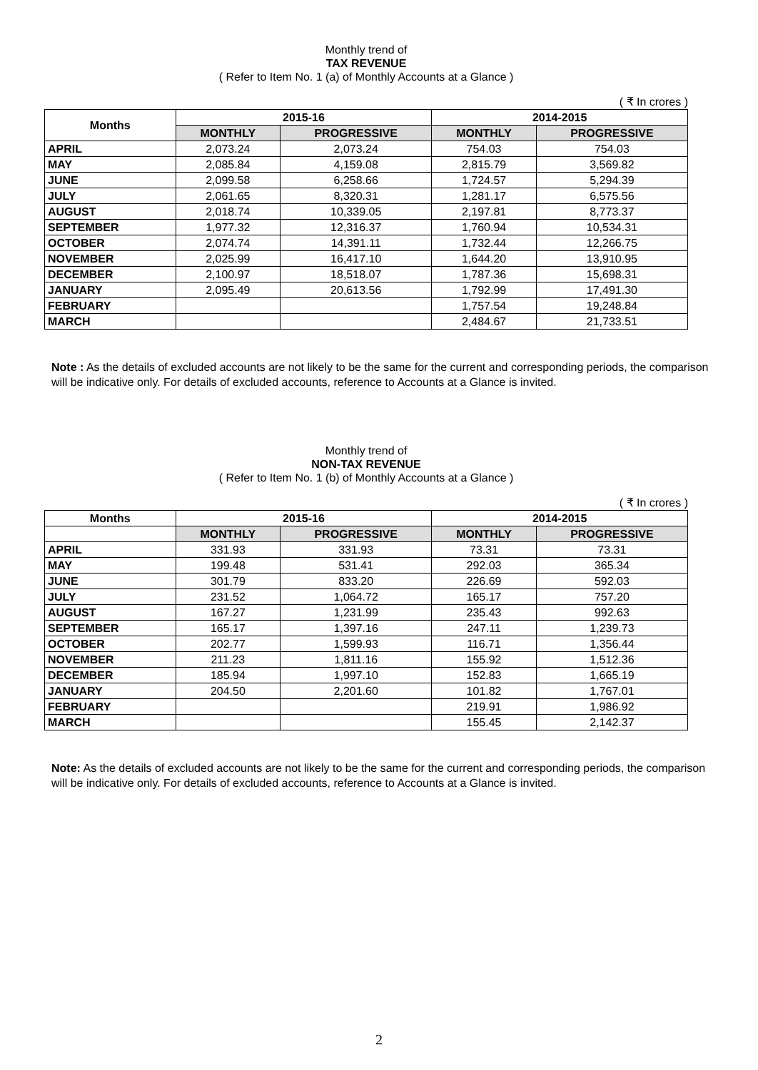Monthly trend of
TAX REVENUE
( Refer to Item No. 1 (a) of Monthly Accounts at a Glance )
( ₹ In crores )
| Months | 2015-16 | | 2014-2015 | |
| --- | --- | --- | --- | --- |
| | MONTHLY | PROGRESSIVE | MONTHLY | PROGRESSIVE |
| APRIL | 2,073.24 | 2,073.24 | 754.03 | 754.03 |
| MAY | 2,085.84 | 4,159.08 | 2,815.79 | 3,569.82 |
| JUNE | 2,099.58 | 6,258.66 | 1,724.57 | 5,294.39 |
| JULY | 2,061.65 | 8,320.31 | 1,281.17 | 6,575.56 |
| AUGUST | 2,018.74 | 10,339.05 | 2,197.81 | 8,773.37 |
| SEPTEMBER | 1,977.32 | 12,316.37 | 1,760.94 | 10,534.31 |
| OCTOBER | 2,074.74 | 14,391.11 | 1,732.44 | 12,266.75 |
| NOVEMBER | 2,025.99 | 16,417.10 | 1,644.20 | 13,910.95 |
| DECEMBER | 2,100.97 | 18,518.07 | 1,787.36 | 15,698.31 |
| JANUARY | 2,095.49 | 20,613.56 | 1,792.99 | 17,491.30 |
| FEBRUARY | | | 1,757.54 | 19,248.84 |
| MARCH | | | 2,484.67 | 21,733.51 |
Note : As the details of excluded accounts are not likely to be the same for the current and corresponding periods, the comparison will be indicative only. For details of excluded accounts, reference to Accounts at a Glance is invited.
Monthly trend of
NON-TAX REVENUE
( Refer to Item No. 1 (b) of Monthly Accounts at a Glance )
( ₹ In crores )
| Months | 2015-16 | | 2014-2015 | |
| --- | --- | --- | --- | --- |
| | MONTHLY | PROGRESSIVE | MONTHLY | PROGRESSIVE |
| APRIL | 331.93 | 331.93 | 73.31 | 73.31 |
| MAY | 199.48 | 531.41 | 292.03 | 365.34 |
| JUNE | 301.79 | 833.20 | 226.69 | 592.03 |
| JULY | 231.52 | 1,064.72 | 165.17 | 757.20 |
| AUGUST | 167.27 | 1,231.99 | 235.43 | 992.63 |
| SEPTEMBER | 165.17 | 1,397.16 | 247.11 | 1,239.73 |
| OCTOBER | 202.77 | 1,599.93 | 116.71 | 1,356.44 |
| NOVEMBER | 211.23 | 1,811.16 | 155.92 | 1,512.36 |
| DECEMBER | 185.94 | 1,997.10 | 152.83 | 1,665.19 |
| JANUARY | 204.50 | 2,201.60 | 101.82 | 1,767.01 |
| FEBRUARY | | | 219.91 | 1,986.92 |
| MARCH | | | 155.45 | 2,142.37 |
Note: As the details of excluded accounts are not likely to be the same for the current and corresponding periods, the comparison will be indicative only. For details of excluded accounts, reference to Accounts at a Glance is invited.
2